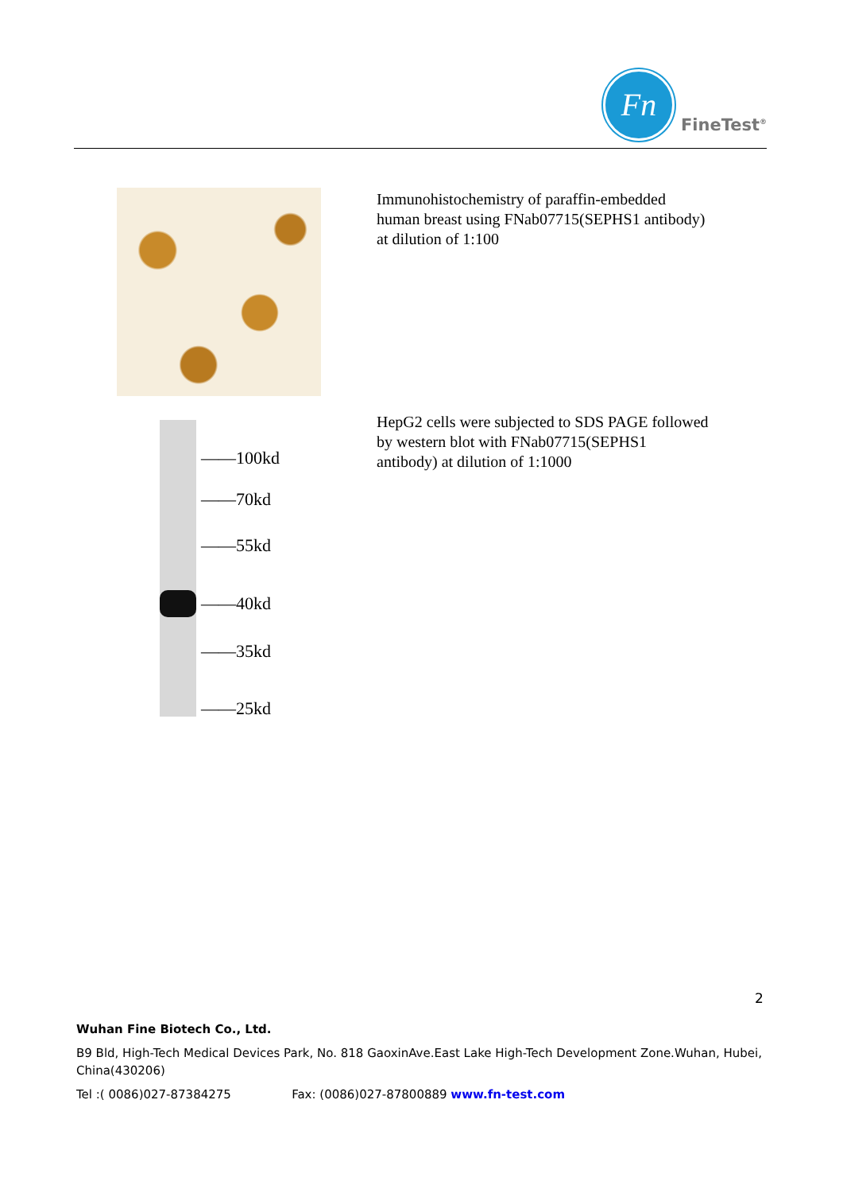Fn
FineTest<sup>®</sup>
Immunohistochemistry of paraffin-embedded human breast using FNab07715(SEPHS1 antibody) at dilution of 1:100
——100kd
——70kd
——55kd
——40kd
——35kd
——25kd
HepG2 cells were subjected to SDS PAGE followed by western blot with FNab07715(SEPHS1 antibody) at dilution of 1:1000
2
Wuhan Fine Biotech Co., Ltd.
B9 Bld, High-Tech Medical Devices Park, No. 818 GaoxinAve.East Lake High-Tech Development Zone.Wuhan, Hubei, China(430206)
Tel :( 0086)027-87384275 Fax: (0086)027-87800889 www.fn-test.com